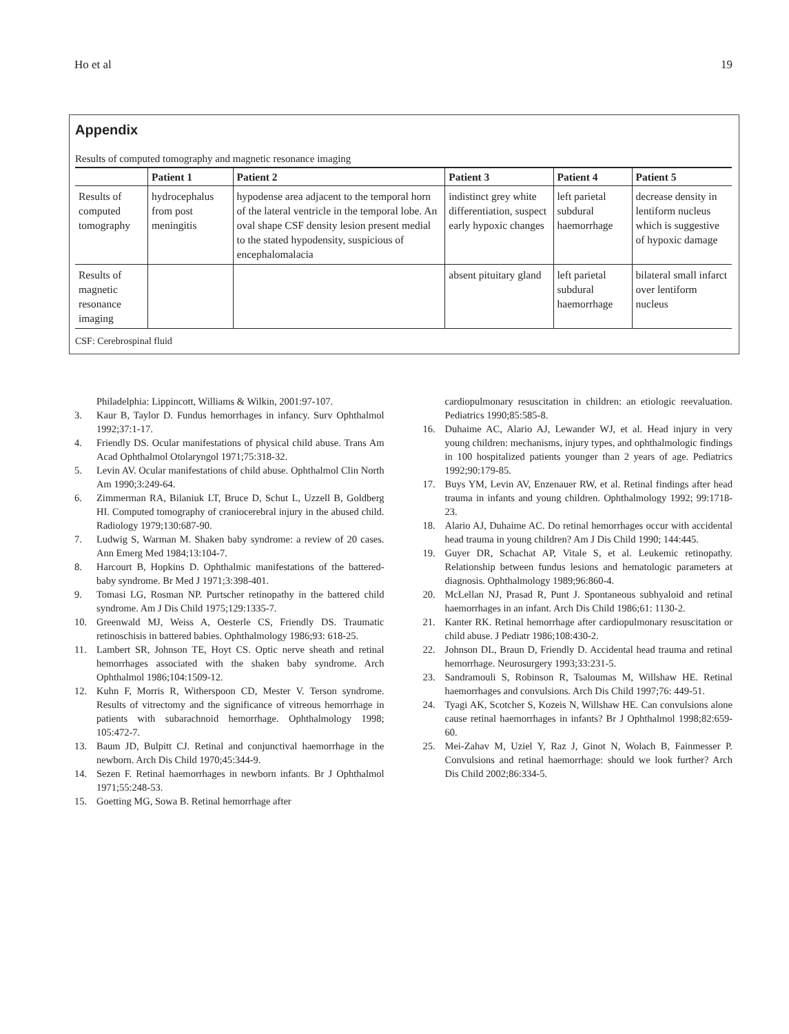Ho et al 19
Appendix
Results of computed tomography and magnetic resonance imaging
| | Patient 1 | Patient 2 | Patient 3 | Patient 4 | Patient 5 |
| --- | --- | --- | --- | --- | --- |
| Results of computed tomography | hydrocephalus from post meningitis | hypodense area adjacent to the temporal horn of the lateral ventricle in the temporal lobe. An oval shape CSF density lesion present medial to the stated hypodensity, suspicious of encephalomalacia | indistinct grey white differentiation, suspect early hypoxic changes | left parietal subdural haemorrhage | decrease density in lentiform nucleus which is suggestive of hypoxic damage |
| Results of magnetic resonance imaging | | | absent pituitary gland | left parietal subdural haemorrhage | bilateral small infarct over lentiform nucleus |
CSF: Cerebrospinal fluid
Philadelphia: Lippincott, Williams & Wilkin, 2001:97-107.
3. Kaur B, Taylor D. Fundus hemorrhages in infancy. Surv Ophthalmol 1992;37:1-17.
4. Friendly DS. Ocular manifestations of physical child abuse. Trans Am Acad Ophthalmol Otolaryngol 1971;75:318-32.
5. Levin AV. Ocular manifestations of child abuse. Ophthalmol Clin North Am 1990;3:249-64.
6. Zimmerman RA, Bilaniuk LT, Bruce D, Schut L, Uzzell B, Goldberg HI. Computed tomography of craniocerebral injury in the abused child. Radiology 1979;130:687-90.
7. Ludwig S, Warman M. Shaken baby syndrome: a review of 20 cases. Ann Emerg Med 1984;13:104-7.
8. Harcourt B, Hopkins D. Ophthalmic manifestations of the battered-baby syndrome. Br Med J 1971;3:398-401.
9. Tomasi LG, Rosman NP. Purtscher retinopathy in the battered child syndrome. Am J Dis Child 1975;129:1335-7.
10. Greenwald MJ, Weiss A, Oesterle CS, Friendly DS. Traumatic retinoschisis in battered babies. Ophthalmology 1986;93: 618-25.
11. Lambert SR, Johnson TE, Hoyt CS. Optic nerve sheath and retinal hemorrhages associated with the shaken baby syndrome. Arch Ophthalmol 1986;104:1509-12.
12. Kuhn F, Morris R, Witherspoon CD, Mester V. Terson syndrome. Results of vitrectomy and the significance of vitreous hemorrhage in patients with subarachnoid hemorrhage. Ophthalmology 1998; 105:472-7.
13. Baum JD, Bulpitt CJ. Retinal and conjunctival haemorrhage in the newborn. Arch Dis Child 1970;45:344-9.
14. Sezen F. Retinal haemorrhages in newborn infants. Br J Ophthalmol 1971;55:248-53.
15. Goetting MG, Sowa B. Retinal hemorrhage after
cardiopulmonary resuscitation in children: an etiologic reevaluation. Pediatrics 1990;85:585-8.
16. Duhaime AC, Alario AJ, Lewander WJ, et al. Head injury in very young children: mechanisms, injury types, and ophthalmologic findings in 100 hospitalized patients younger than 2 years of age. Pediatrics 1992;90:179-85.
17. Buys YM, Levin AV, Enzenauer RW, et al. Retinal findings after head trauma in infants and young children. Ophthalmology 1992; 99:1718-23.
18. Alario AJ, Duhaime AC. Do retinal hemorrhages occur with accidental head trauma in young children? Am J Dis Child 1990; 144:445.
19. Guyer DR, Schachat AP, Vitale S, et al. Leukemic retinopathy. Relationship between fundus lesions and hematologic parameters at diagnosis. Ophthalmology 1989;96:860-4.
20. McLellan NJ, Prasad R, Punt J. Spontaneous subhyaloid and retinal haemorrhages in an infant. Arch Dis Child 1986;61: 1130-2.
21. Kanter RK. Retinal hemorrhage after cardiopulmonary resuscitation or child abuse. J Pediatr 1986;108:430-2.
22. Johnson DL, Braun D, Friendly D. Accidental head trauma and retinal hemorrhage. Neurosurgery 1993;33:231-5.
23. Sandramouli S, Robinson R, Tsaloumas M, Willshaw HE. Retinal haemorrhages and convulsions. Arch Dis Child 1997;76: 449-51.
24. Tyagi AK, Scotcher S, Kozeis N, Willshaw HE. Can convulsions alone cause retinal haemorrhages in infants? Br J Ophthalmol 1998;82:659-60.
25. Mei-Zahav M, Uziel Y, Raz J, Ginot N, Wolach B, Fainmesser P. Convulsions and retinal haemorrhage: should we look further? Arch Dis Child 2002;86:334-5.